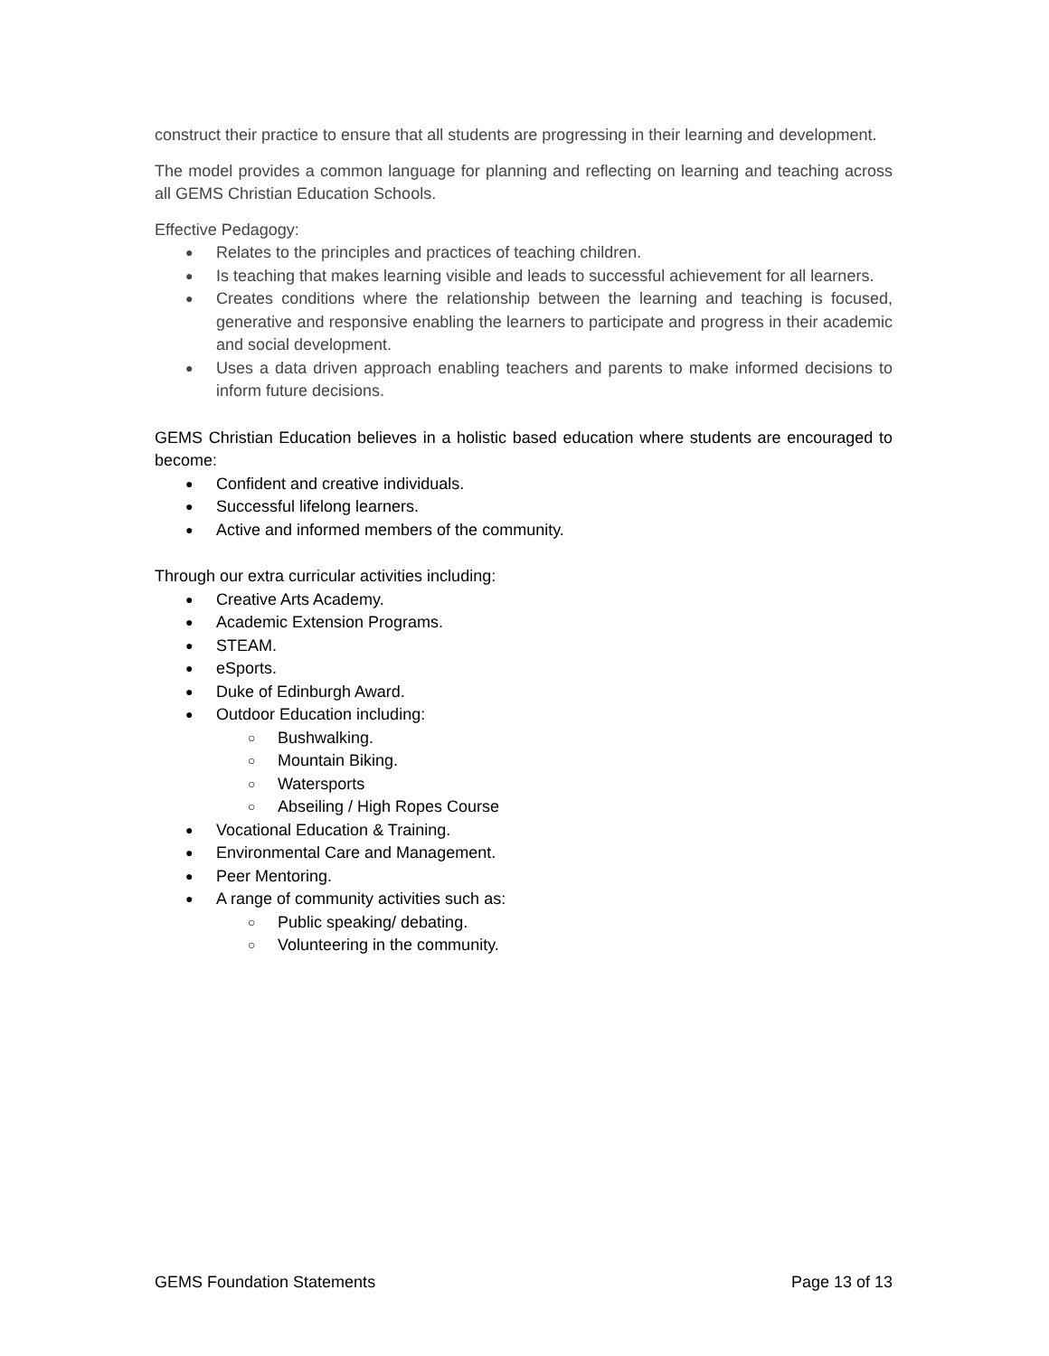construct their practice to ensure that all students are progressing in their learning and development.
The model provides a common language for planning and reflecting on learning and teaching across all GEMS Christian Education Schools.
Effective Pedagogy:
● Relates to the principles and practices of teaching children.
● Is teaching that makes learning visible and leads to successful achievement for all learners.
● Creates conditions where the relationship between the learning and teaching is focused, generative and responsive enabling the learners to participate and progress in their academic and social development.
● Uses a data driven approach enabling teachers and parents to make informed decisions to inform future decisions.
GEMS Christian Education believes in a holistic based education where students are encouraged to become:
● Confident and creative individuals.
● Successful lifelong learners.
● Active and informed members of the community.
Through our extra curricular activities including:
● Creative Arts Academy.
● Academic Extension Programs.
● STEAM.
● eSports.
● Duke of Edinburgh Award.
● Outdoor Education including:
○ Bushwalking.
○ Mountain Biking.
○ Watersports
○ Abseiling / High Ropes Course
● Vocational Education & Training.
● Environmental Care and Management.
● Peer Mentoring.
● A range of community activities such as:
○ Public speaking/ debating.
○ Volunteering in the community.
GEMS Foundation Statements Page 13 of 13